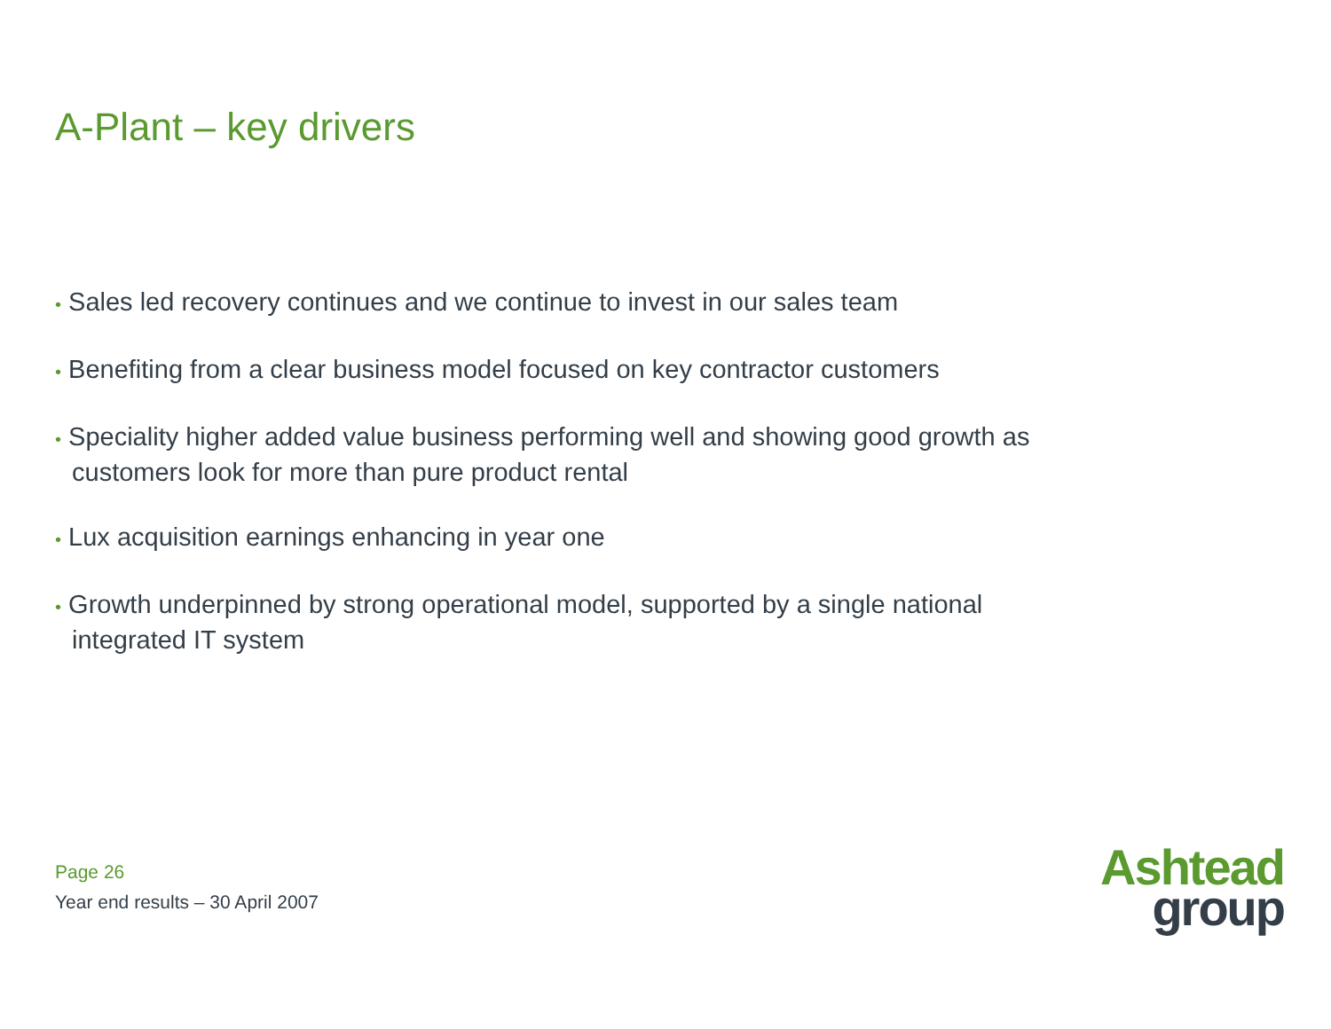A-Plant – key drivers
• Sales led recovery continues and we continue to invest in our sales team
• Benefiting from a clear business model focused on key contractor customers
• Speciality higher added value business performing well and showing good growth as customers look for more than pure product rental
• Lux acquisition earnings enhancing in year one
• Growth underpinned by strong operational model, supported by a single national integrated IT system
Page 26
Year end results – 30 April 2007
Ashtead
group